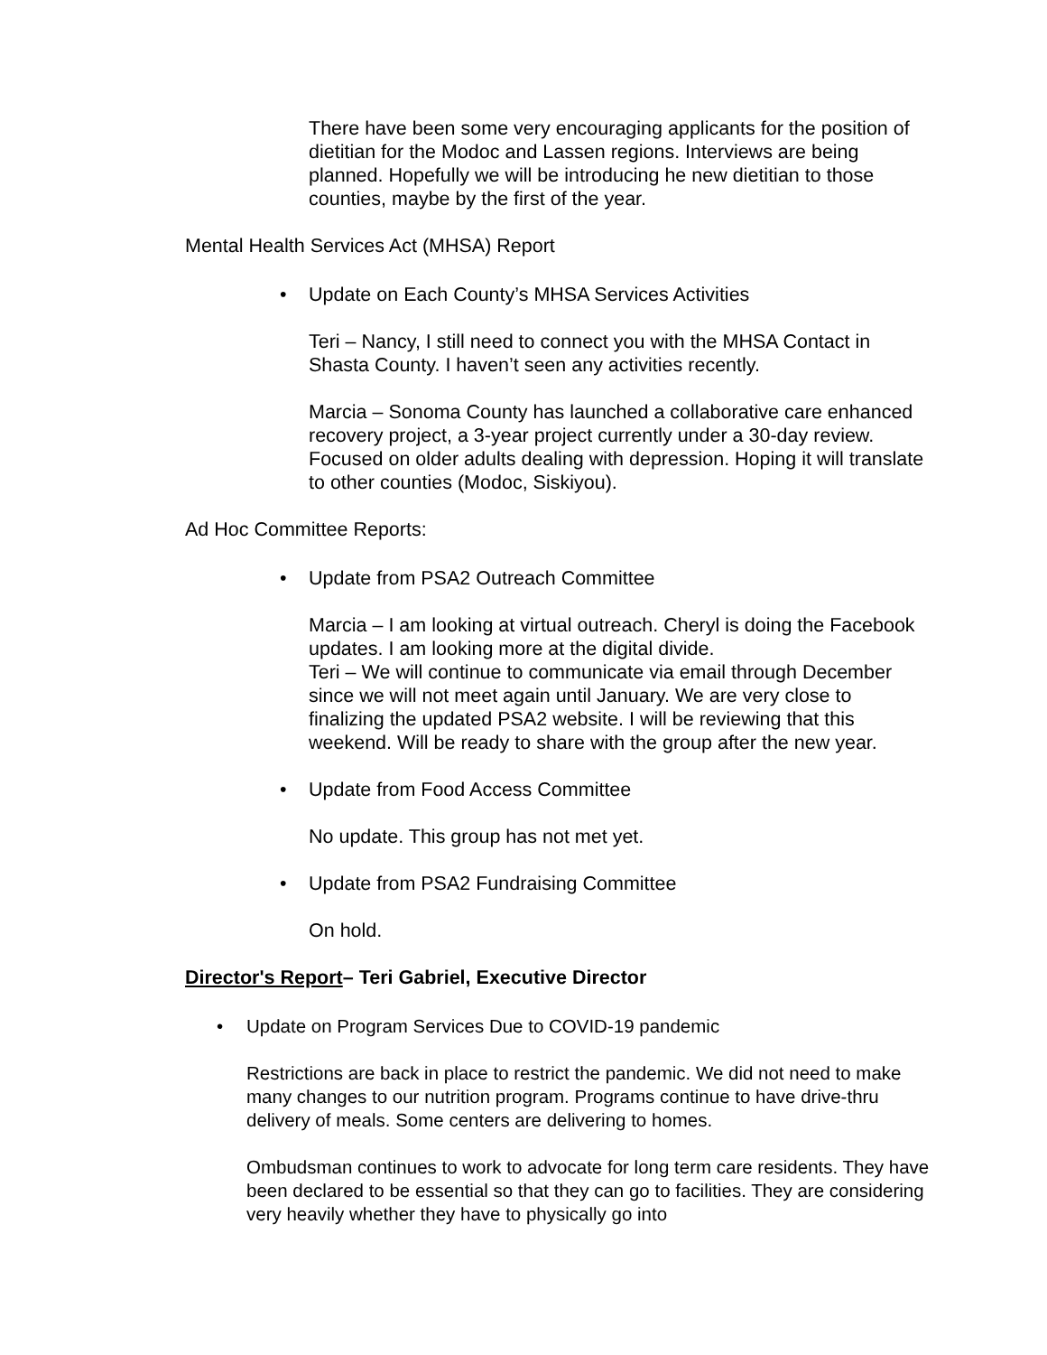There have been some very encouraging applicants for the position of dietitian for the Modoc and Lassen regions. Interviews are being planned. Hopefully we will be introducing he new dietitian to those counties, maybe by the first of the year.
Mental Health Services Act (MHSA) Report
• Update on Each County’s MHSA Services Activities
Teri – Nancy, I still need to connect you with the MHSA Contact in Shasta County. I haven’t seen any activities recently.
Marcia – Sonoma County has launched a collaborative care enhanced recovery project, a 3-year project currently under a 30-day review. Focused on older adults dealing with depression. Hoping it will translate to other counties (Modoc, Siskiyou).
Ad Hoc Committee Reports:
• Update from PSA2 Outreach Committee
Marcia – I am looking at virtual outreach. Cheryl is doing the Facebook updates. I am looking more at the digital divide.
Teri – We will continue to communicate via email through December since we will not meet again until January. We are very close to finalizing the updated PSA2 website. I will be reviewing that this weekend. Will be ready to share with the group after the new year.
• Update from Food Access Committee
No update. This group has not met yet.
• Update from PSA2 Fundraising Committee
On hold.
Director's Report– Teri Gabriel, Executive Director
• Update on Program Services Due to COVID-19 pandemic
Restrictions are back in place to restrict the pandemic. We did not need to make many changes to our nutrition program. Programs continue to have drive-thru delivery of meals. Some centers are delivering to homes.
Ombudsman continues to work to advocate for long term care residents. They have been declared to be essential so that they can go to facilities. They are considering very heavily whether they have to physically go into